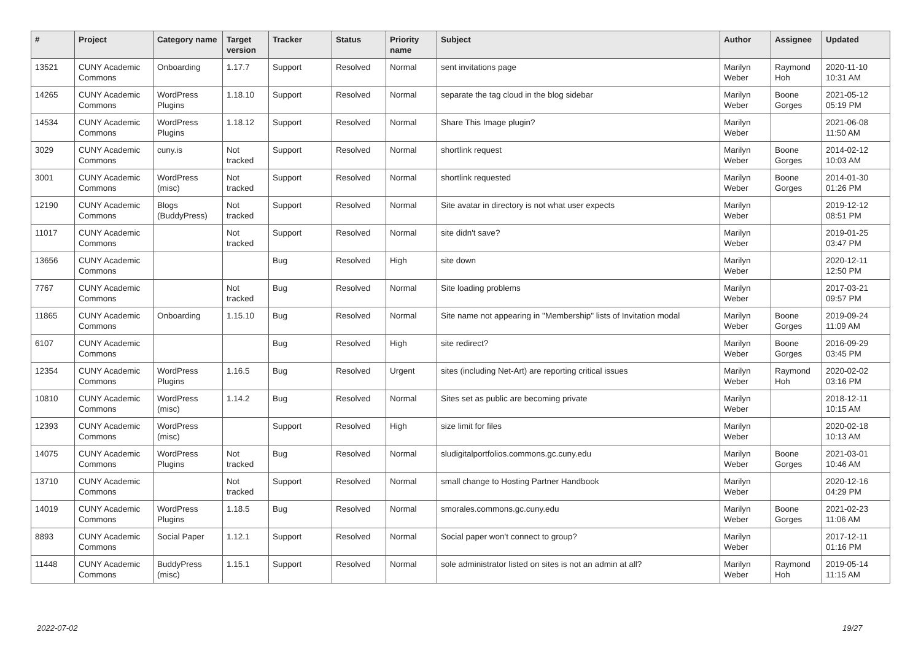| # | Project | Category name | Target version | Tracker | Status | Priority name | Subject | Author | Assignee | Updated |
| --- | --- | --- | --- | --- | --- | --- | --- | --- | --- | --- |
| 13521 | CUNY Academic Commons | Onboarding | 1.17.7 | Support | Resolved | Normal | sent invitations page | Marilyn Weber | Raymond Hoh | 2020-11-10 10:31 AM |
| 14265 | CUNY Academic Commons | WordPress Plugins | 1.18.10 | Support | Resolved | Normal | separate the tag cloud in the blog sidebar | Marilyn Weber | Boone Gorges | 2021-05-12 05:19 PM |
| 14534 | CUNY Academic Commons | WordPress Plugins | 1.18.12 | Support | Resolved | Normal | Share This Image plugin? | Marilyn Weber | | 2021-06-08 11:50 AM |
| 3029 | CUNY Academic Commons | cuny.is | Not tracked | Support | Resolved | Normal | shortlink request | Marilyn Weber | Boone Gorges | 2014-02-12 10:03 AM |
| 3001 | CUNY Academic Commons | WordPress (misc) | Not tracked | Support | Resolved | Normal | shortlink requested | Marilyn Weber | Boone Gorges | 2014-01-30 01:26 PM |
| 12190 | CUNY Academic Commons | Blogs (BuddyPress) | Not tracked | Support | Resolved | Normal | Site avatar in directory is not what user expects | Marilyn Weber | | 2019-12-12 08:51 PM |
| 11017 | CUNY Academic Commons | | Not tracked | Support | Resolved | Normal | site didn't save? | Marilyn Weber | | 2019-01-25 03:47 PM |
| 13656 | CUNY Academic Commons | | | Bug | Resolved | High | site down | Marilyn Weber | | 2020-12-11 12:50 PM |
| 7767 | CUNY Academic Commons | | Not tracked | Bug | Resolved | Normal | Site loading problems | Marilyn Weber | | 2017-03-21 09:57 PM |
| 11865 | CUNY Academic Commons | Onboarding | 1.15.10 | Bug | Resolved | Normal | Site name not appearing in "Membership" lists of Invitation modal | Marilyn Weber | Boone Gorges | 2019-09-24 11:09 AM |
| 6107 | CUNY Academic Commons | | | Bug | Resolved | High | site redirect? | Marilyn Weber | Boone Gorges | 2016-09-29 03:45 PM |
| 12354 | CUNY Academic Commons | WordPress Plugins | 1.16.5 | Bug | Resolved | Urgent | sites (including Net-Art) are reporting critical issues | Marilyn Weber | Raymond Hoh | 2020-02-02 03:16 PM |
| 10810 | CUNY Academic Commons | WordPress (misc) | 1.14.2 | Bug | Resolved | Normal | Sites set as public are becoming private | Marilyn Weber | | 2018-12-11 10:15 AM |
| 12393 | CUNY Academic Commons | WordPress (misc) | | Support | Resolved | High | size limit for files | Marilyn Weber | | 2020-02-18 10:13 AM |
| 14075 | CUNY Academic Commons | WordPress Plugins | Not tracked | Bug | Resolved | Normal | sludigitalportfolios.commons.gc.cuny.edu | Marilyn Weber | Boone Gorges | 2021-03-01 10:46 AM |
| 13710 | CUNY Academic Commons | | Not tracked | Support | Resolved | Normal | small change to Hosting Partner Handbook | Marilyn Weber | | 2020-12-16 04:29 PM |
| 14019 | CUNY Academic Commons | WordPress Plugins | 1.18.5 | Bug | Resolved | Normal | smorales.commons.gc.cuny.edu | Marilyn Weber | Boone Gorges | 2021-02-23 11:06 AM |
| 8893 | CUNY Academic Commons | Social Paper | 1.12.1 | Support | Resolved | Normal | Social paper won't connect to group? | Marilyn Weber | | 2017-12-11 01:16 PM |
| 11448 | CUNY Academic Commons | BuddyPress (misc) | 1.15.1 | Support | Resolved | Normal | sole administrator listed on sites is not an admin at all? | Marilyn Weber | Raymond Hoh | 2019-05-14 11:15 AM |
2022-07-02 19/27